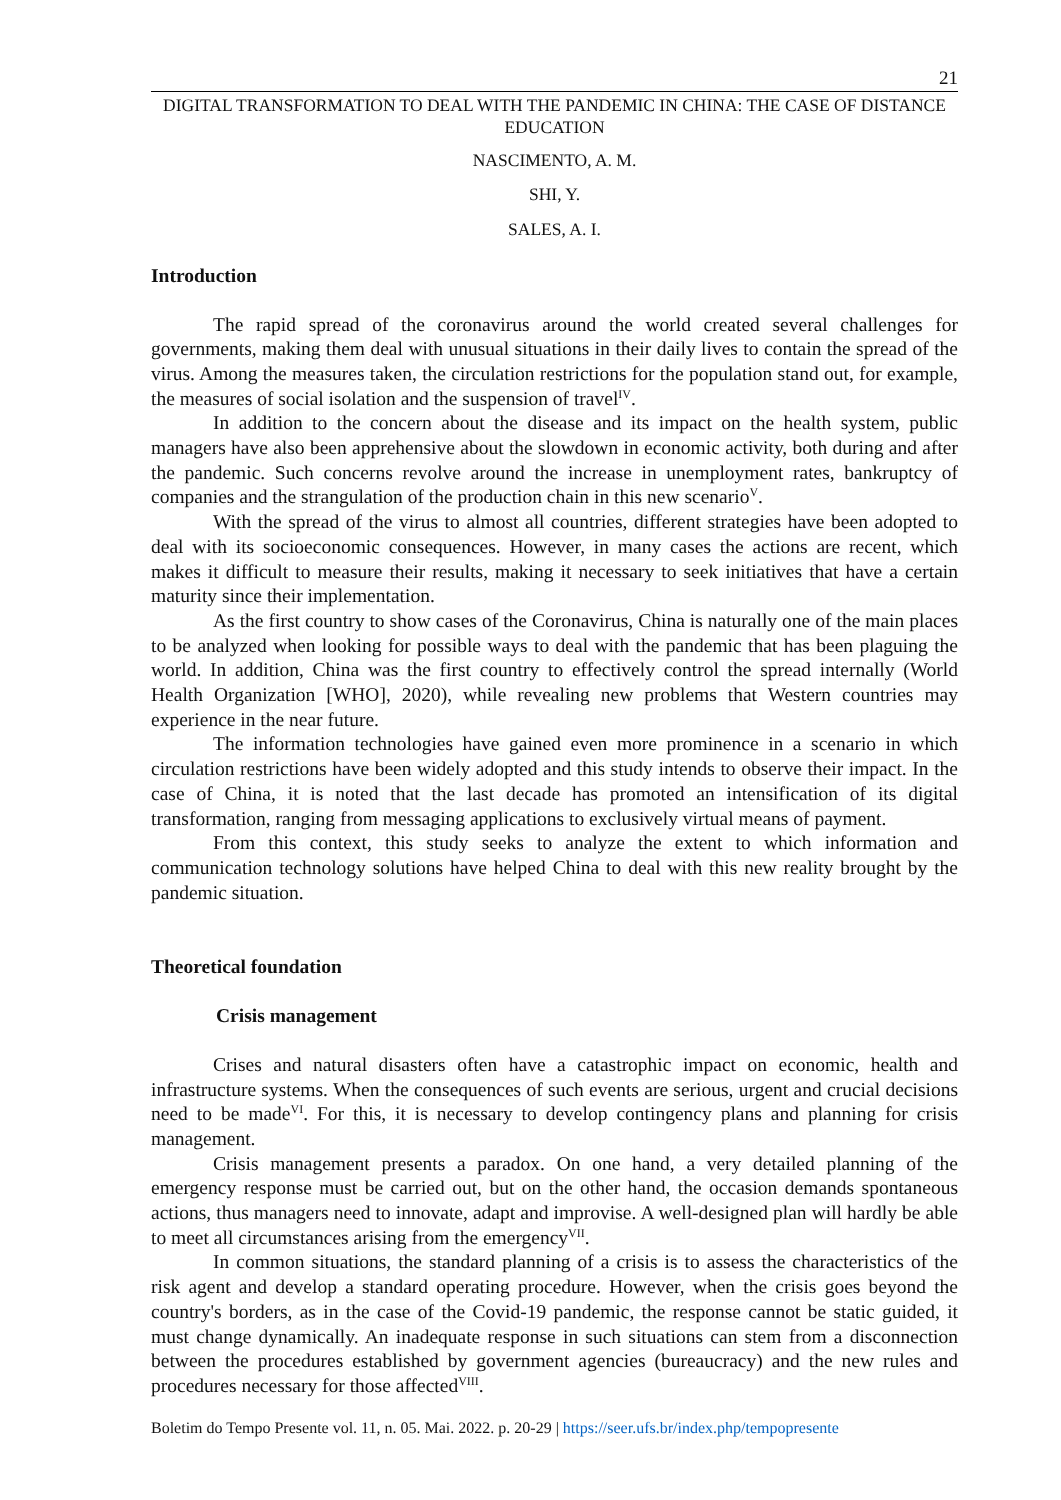21
DIGITAL TRANSFORMATION TO DEAL WITH THE PANDEMIC IN CHINA: THE CASE OF DISTANCE EDUCATION
NASCIMENTO, A. M.
SHI, Y.
SALES, A. I.
Introduction
The rapid spread of the coronavirus around the world created several challenges for governments, making them deal with unusual situations in their daily lives to contain the spread of the virus. Among the measures taken, the circulation restrictions for the population stand out, for example, the measures of social isolation and the suspension of travel<sup>IV</sup>.
In addition to the concern about the disease and its impact on the health system, public managers have also been apprehensive about the slowdown in economic activity, both during and after the pandemic. Such concerns revolve around the increase in unemployment rates, bankruptcy of companies and the strangulation of the production chain in this new scenario<sup>V</sup>.
With the spread of the virus to almost all countries, different strategies have been adopted to deal with its socioeconomic consequences. However, in many cases the actions are recent, which makes it difficult to measure their results, making it necessary to seek initiatives that have a certain maturity since their implementation.
As the first country to show cases of the Coronavirus, China is naturally one of the main places to be analyzed when looking for possible ways to deal with the pandemic that has been plaguing the world. In addition, China was the first country to effectively control the spread internally (World Health Organization [WHO], 2020), while revealing new problems that Western countries may experience in the near future.
The information technologies have gained even more prominence in a scenario in which circulation restrictions have been widely adopted and this study intends to observe their impact. In the case of China, it is noted that the last decade has promoted an intensification of its digital transformation, ranging from messaging applications to exclusively virtual means of payment.
From this context, this study seeks to analyze the extent to which information and communication technology solutions have helped China to deal with this new reality brought by the pandemic situation.
Theoretical foundation
Crisis management
Crises and natural disasters often have a catastrophic impact on economic, health and infrastructure systems. When the consequences of such events are serious, urgent and crucial decisions need to be made<sup>VI</sup>. For this, it is necessary to develop contingency plans and planning for crisis management.
Crisis management presents a paradox. On one hand, a very detailed planning of the emergency response must be carried out, but on the other hand, the occasion demands spontaneous actions, thus managers need to innovate, adapt and improvise. A well-designed plan will hardly be able to meet all circumstances arising from the emergency<sup>VII</sup>.
In common situations, the standard planning of a crisis is to assess the characteristics of the risk agent and develop a standard operating procedure. However, when the crisis goes beyond the country's borders, as in the case of the Covid-19 pandemic, the response cannot be static guided, it must change dynamically. An inadequate response in such situations can stem from a disconnection between the procedures established by government agencies (bureaucracy) and the new rules and procedures necessary for those affected<sup>VIII</sup>.
Boletim do Tempo Presente vol. 11, n. 05. Mai. 2022. p. 20-29 | https://seer.ufs.br/index.php/tempopresente